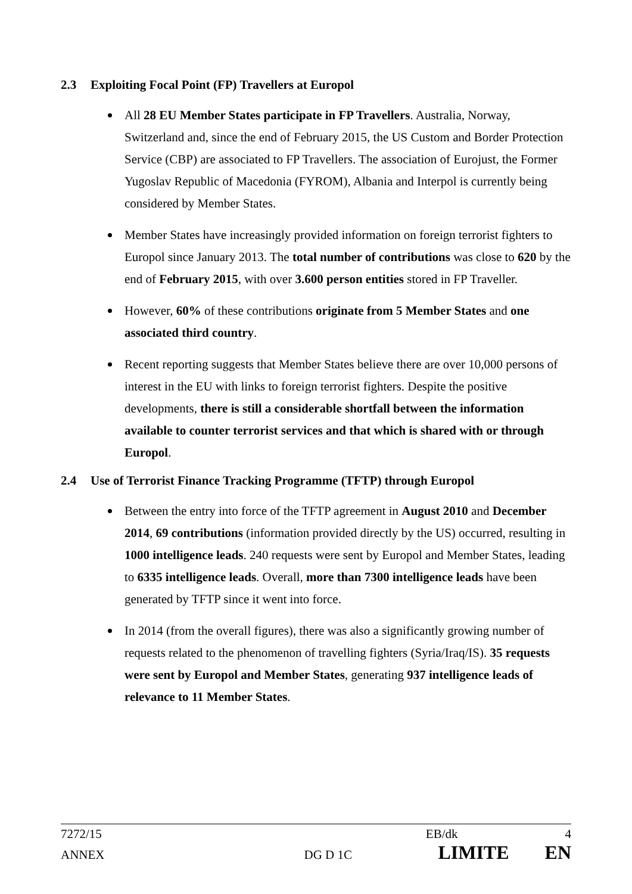2.3 Exploiting Focal Point (FP) Travellers at Europol
All 28 EU Member States participate in FP Travellers. Australia, Norway, Switzerland and, since the end of February 2015, the US Custom and Border Protection Service (CBP) are associated to FP Travellers. The association of Eurojust, the Former Yugoslav Republic of Macedonia (FYROM), Albania and Interpol is currently being considered by Member States.
Member States have increasingly provided information on foreign terrorist fighters to Europol since January 2013. The total number of contributions was close to 620 by the end of February 2015, with over 3.600 person entities stored in FP Traveller.
However, 60% of these contributions originate from 5 Member States and one associated third country.
Recent reporting suggests that Member States believe there are over 10,000 persons of interest in the EU with links to foreign terrorist fighters. Despite the positive developments, there is still a considerable shortfall between the information available to counter terrorist services and that which is shared with or through Europol.
2.4 Use of Terrorist Finance Tracking Programme (TFTP) through Europol
Between the entry into force of the TFTP agreement in August 2010 and December 2014, 69 contributions (information provided directly by the US) occurred, resulting in 1000 intelligence leads. 240 requests were sent by Europol and Member States, leading to 6335 intelligence leads. Overall, more than 7300 intelligence leads have been generated by TFTP since it went into force.
In 2014 (from the overall figures), there was also a significantly growing number of requests related to the phenomenon of travelling fighters (Syria/Iraq/IS). 35 requests were sent by Europol and Member States, generating 937 intelligence leads of relevance to 11 Member States.
7272/15 EB/dk 4
ANNEX DG D 1C LIMITE EN